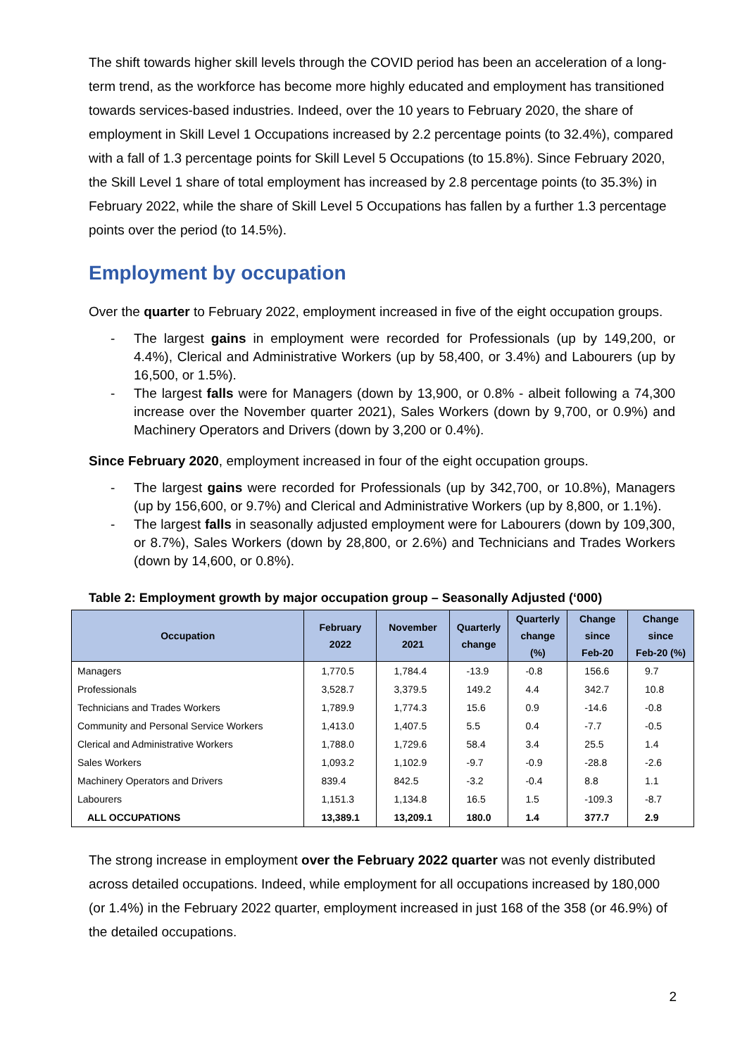The shift towards higher skill levels through the COVID period has been an acceleration of a long-term trend, as the workforce has become more highly educated and employment has transitioned towards services-based industries. Indeed, over the 10 years to February 2020, the share of employment in Skill Level 1 Occupations increased by 2.2 percentage points (to 32.4%), compared with a fall of 1.3 percentage points for Skill Level 5 Occupations (to 15.8%). Since February 2020, the Skill Level 1 share of total employment has increased by 2.8 percentage points (to 35.3%) in February 2022, while the share of Skill Level 5 Occupations has fallen by a further 1.3 percentage points over the period (to 14.5%).
Employment by occupation
Over the quarter to February 2022, employment increased in five of the eight occupation groups.
- The largest gains in employment were recorded for Professionals (up by 149,200, or 4.4%), Clerical and Administrative Workers (up by 58,400, or 3.4%) and Labourers (up by 16,500, or 1.5%).
- The largest falls were for Managers (down by 13,900, or 0.8% - albeit following a 74,300 increase over the November quarter 2021), Sales Workers (down by 9,700, or 0.9%) and Machinery Operators and Drivers (down by 3,200 or 0.4%).
Since February 2020, employment increased in four of the eight occupation groups.
- The largest gains were recorded for Professionals (up by 342,700, or 10.8%), Managers (up by 156,600, or 9.7%) and Clerical and Administrative Workers (up by 8,800, or 1.1%).
- The largest falls in seasonally adjusted employment were for Labourers (down by 109,300, or 8.7%), Sales Workers (down by 28,800, or 2.6%) and Technicians and Trades Workers (down by 14,600, or 0.8%).
Table 2: Employment growth by major occupation group – Seasonally Adjusted (‘000)
| Occupation | February 2022 | November 2021 | Quarterly change | Quarterly change (%) | Change since Feb-20 | Change since Feb-20 (%) |
| --- | --- | --- | --- | --- | --- | --- |
| Managers | 1,770.5 | 1,784.4 | -13.9 | -0.8 | 156.6 | 9.7 |
| Professionals | 3,528.7 | 3,379.5 | 149.2 | 4.4 | 342.7 | 10.8 |
| Technicians and Trades Workers | 1,789.9 | 1,774.3 | 15.6 | 0.9 | -14.6 | -0.8 |
| Community and Personal Service Workers | 1,413.0 | 1,407.5 | 5.5 | 0.4 | -7.7 | -0.5 |
| Clerical and Administrative Workers | 1,788.0 | 1,729.6 | 58.4 | 3.4 | 25.5 | 1.4 |
| Sales Workers | 1,093.2 | 1,102.9 | -9.7 | -0.9 | -28.8 | -2.6 |
| Machinery Operators and Drivers | 839.4 | 842.5 | -3.2 | -0.4 | 8.8 | 1.1 |
| Labourers | 1,151.3 | 1,134.8 | 16.5 | 1.5 | -109.3 | -8.7 |
| ALL OCCUPATIONS | 13,389.1 | 13,209.1 | 180.0 | 1.4 | 377.7 | 2.9 |
The strong increase in employment over the February 2022 quarter was not evenly distributed across detailed occupations. Indeed, while employment for all occupations increased by 180,000 (or 1.4%) in the February 2022 quarter, employment increased in just 168 of the 358 (or 46.9%) of the detailed occupations.
2